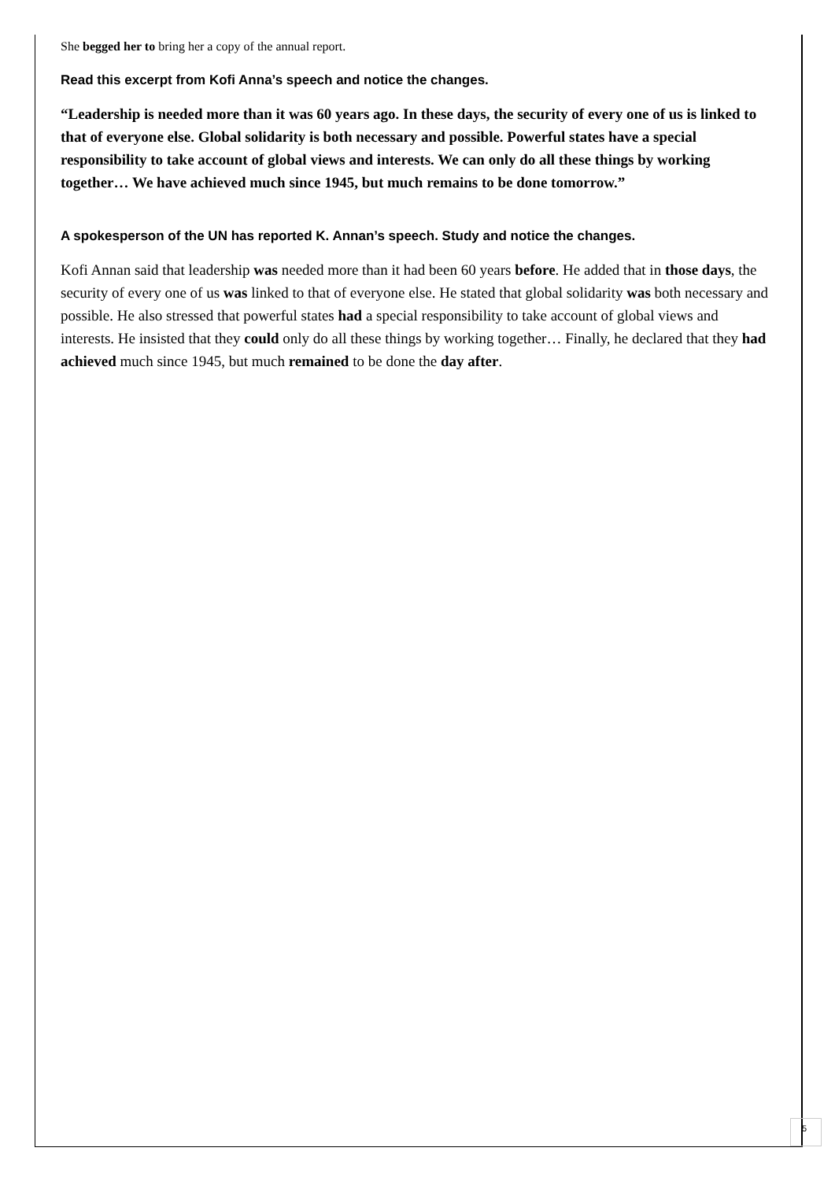She begged her to bring her a copy of the annual report.
Read this excerpt from Kofi Anna’s speech and notice the changes.
“Leadership is needed more than it was 60 years ago. In these days, the security of every one of us is linked to that of everyone else. Global solidarity is both necessary and possible. Powerful states have a special responsibility to take account of global views and interests. We can only do all these things by working together… We have achieved much since 1945, but much remains to be done tomorrow.”
A spokesperson of the UN has reported K. Annan’s speech. Study and notice the changes.
Kofi Annan said that leadership was needed more than it had been 60 years before. He added that in those days, the security of every one of us was linked to that of everyone else. He stated that global solidarity was both necessary and possible. He also stressed that powerful states had a special responsibility to take account of global views and interests. He insisted that they could only do all these things by working together… Finally, he declared that they had achieved much since 1945, but much remained to be done the day after.
5